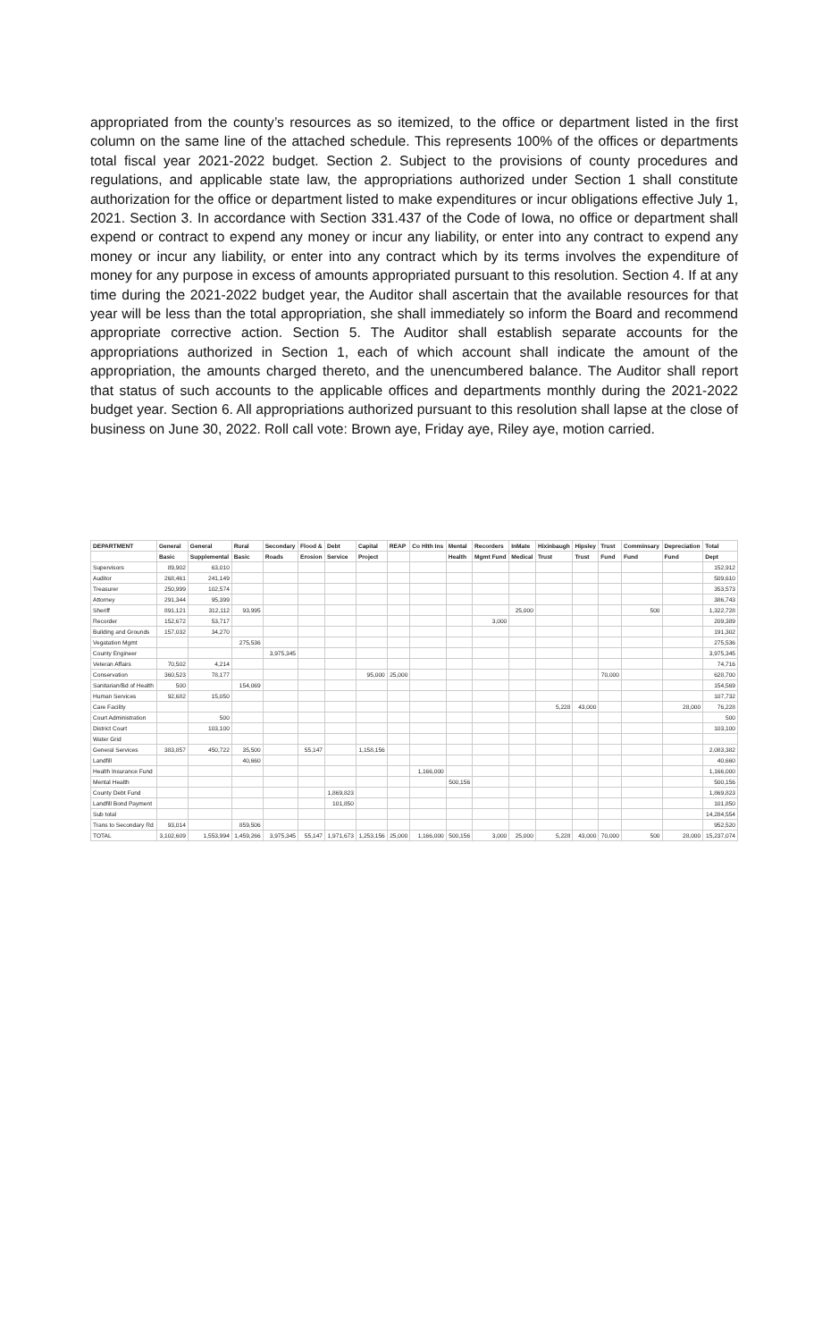appropriated from the county’s resources as so itemized, to the office or department listed in the first column on the same line of the attached schedule. This represents 100% of the offices or departments total fiscal year 2021-2022 budget. Section 2. Subject to the provisions of county procedures and regulations, and applicable state law, the appropriations authorized under Section 1 shall constitute authorization for the office or department listed to make expenditures or incur obligations effective July 1, 2021. Section 3. In accordance with Section 331.437 of the Code of Iowa, no office or department shall expend or contract to expend any money or incur any liability, or enter into any contract to expend any money or incur any liability, or enter into any contract which by its terms involves the expenditure of money for any purpose in excess of amounts appropriated pursuant to this resolution. Section 4. If at any time during the 2021-2022 budget year, the Auditor shall ascertain that the available resources for that year will be less than the total appropriation, she shall immediately so inform the Board and recommend appropriate corrective action. Section 5. The Auditor shall establish separate accounts for the appropriations authorized in Section 1, each of which account shall indicate the amount of the appropriation, the amounts charged thereto, and the unencumbered balance. The Auditor shall report that status of such accounts to the applicable offices and departments monthly during the 2021-2022 budget year. Section 6. All appropriations authorized pursuant to this resolution shall lapse at the close of business on June 30, 2022. Roll call vote: Brown aye, Friday aye, Riley aye, motion carried.
| DEPARTMENT | General | General | Rural | Secondary | Flood & | Debt | Capital | REAP | Co Hlth Ins | Mental | Recorders | InMate | Hixinbaugh | Hipsley | Trust | Comminsary | Depreciation | Total |
| --- | --- | --- | --- | --- | --- | --- | --- | --- | --- | --- | --- | --- | --- | --- | --- | --- | --- | --- |
| | Basic | Supplemental | Basic | Roads | Erosion | Service | Project | | | Health | Mgmt Fund | Medical | Trust | Trust | Fund | Fund | Fund | Dept |
| Supervisors | 89,902 | 63,010 | | | | | | | | | | | | | | | | 152,912 |
| Auditor | 268,461 | 241,149 | | | | | | | | | | | | | | | | 509,610 |
| Treasurer | 250,999 | 102,574 | | | | | | | | | | | | | | | | 353,573 |
| Attorney | 291,344 | 95,399 | | | | | | | | | | | | | | | | 386,743 |
| Sheriff | 891,121 | 312,112 | 93,995 | | | | | | | | | 25,000 | | | | 500 | | 1,322,728 |
| Recorder | 152,672 | 53,717 | | | | | | | | | 3,000 | | | | | | | 209,389 |
| Building and Grounds | 157,032 | 34,270 | | | | | | | | | | | | | | | | 191,302 |
| Vegatation Mgmt | | | 275,536 | | | | | | | | | | | | | | | 275,536 |
| County Engineer | | | | 3,975,345 | | | | | | | | | | | | | | 3,975,345 |
| Veteran Affairs | 70,502 | 4,214 | | | | | | | | | | | | | | | | 74,716 |
| Conservation | 360,523 | 78,177 | | | | | 95,000 | 25,000 | | | | | | | 70,000 | | | 628,700 |
| Sanitarian/Bd of Health | 500 | | 154,069 | | | | | | | | | | | | | | | 154,569 |
| Human Services | 92,682 | 15,050 | | | | | | | | | | | | | | | | 107,732 |
| Care Facility | | | | | | | | | | | | | 5,228 | 43,000 | | | 28,000 | 76,228 |
| Court Administration | | 500 | | | | | | | | | | | | | | | | 500 |
| District Court | | 103,100 | | | | | | | | | | | | | | | | 103,100 |
| Water Grid | | | | | | | | | | | | | | | | | | |
| General Services | 383,857 | 450,722 | 35,500 | | 55,147 | | 1,158,156 | | | | | | | | | | | 2,083,382 |
| Landfill | | | 40,660 | | | | | | | | | | | | | | | 40,660 |
| Health Insurance Fund | | | | | | | | | 1,166,000 | | | | | | | | | 1,166,000 |
| Mental Health | | | | | | | | | | 500,156 | | | | | | | | 500,156 |
| County Debt Fund | | | | | | 1,869,823 | | | | | | | | | | | | 1,869,823 |
| Landfill Bond Payment | | | | | | 101,850 | | | | | | | | | | | | 101,850 |
| Sub total | | | | | | | | | | | | | | | | | | 14,284,554 |
| Trans to Secondary Rd | 93,014 | | 859,506 | | | | | | | | | | | | | | | 952,520 |
| TOTAL | 3,102,609 | 1,553,994 | 1,459,266 | 3,975,345 | 55,147 | 1,971,673 | 1,253,156 | 25,000 | 1,166,000 | 500,156 | 3,000 | 25,000 | 5,228 | 43,000 | 70,000 | 500 | 28,000 | 15,237,074 |